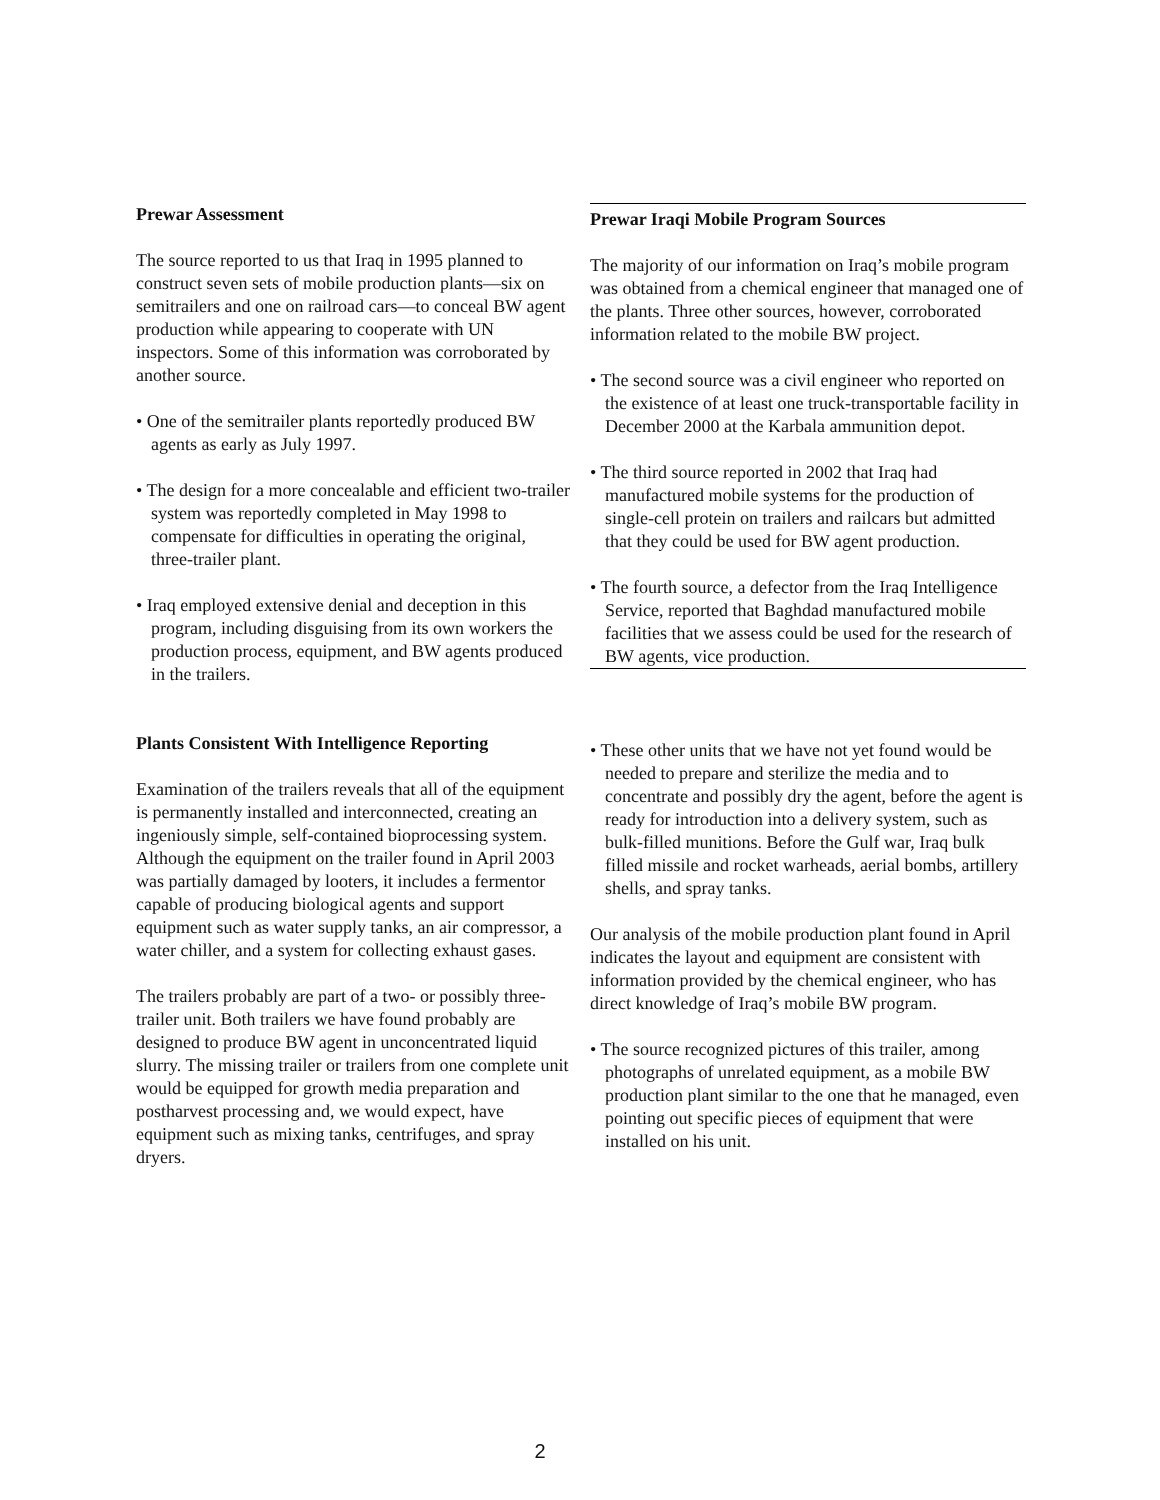Prewar Assessment
The source reported to us that Iraq in 1995 planned to construct seven sets of mobile production plants—six on semitrailers and one on railroad cars—to conceal BW agent production while appearing to cooperate with UN inspectors. Some of this information was corroborated by another source.
• One of the semitrailer plants reportedly produced BW agents as early as July 1997.
• The design for a more concealable and efficient two-trailer system was reportedly completed in May 1998 to compensate for difficulties in operating the original, three-trailer plant.
• Iraq employed extensive denial and deception in this program, including disguising from its own workers the production process, equipment, and BW agents produced in the trailers.
Plants Consistent With Intelligence Reporting
Examination of the trailers reveals that all of the equipment is permanently installed and interconnected, creating an ingeniously simple, self-contained bioprocessing system. Although the equipment on the trailer found in April 2003 was partially damaged by looters, it includes a fermentor capable of producing biological agents and support equipment such as water supply tanks, an air compressor, a water chiller, and a system for collecting exhaust gases.
The trailers probably are part of a two- or possibly three-trailer unit. Both trailers we have found probably are designed to produce BW agent in unconcentrated liquid slurry. The missing trailer or trailers from one complete unit would be equipped for growth media preparation and postharvest processing and, we would expect, have equipment such as mixing tanks, centrifuges, and spray dryers.
Prewar Iraqi Mobile Program Sources
The majority of our information on Iraq’s mobile program was obtained from a chemical engineer that managed one of the plants. Three other sources, however, corroborated information related to the mobile BW project.
• The second source was a civil engineer who reported on the existence of at least one truck-transportable facility in December 2000 at the Karbala ammunition depot.
• The third source reported in 2002 that Iraq had manufactured mobile systems for the production of single-cell protein on trailers and railcars but admitted that they could be used for BW agent production.
• The fourth source, a defector from the Iraq Intelligence Service, reported that Baghdad manufactured mobile facilities that we assess could be used for the research of BW agents, vice production.
• These other units that we have not yet found would be needed to prepare and sterilize the media and to concentrate and possibly dry the agent, before the agent is ready for introduction into a delivery system, such as bulk-filled munitions. Before the Gulf war, Iraq bulk filled missile and rocket warheads, aerial bombs, artillery shells, and spray tanks.
Our analysis of the mobile production plant found in April indicates the layout and equipment are consistent with information provided by the chemical engineer, who has direct knowledge of Iraq’s mobile BW program.
• The source recognized pictures of this trailer, among photographs of unrelated equipment, as a mobile BW production plant similar to the one that he managed, even pointing out specific pieces of equipment that were installed on his unit.
2